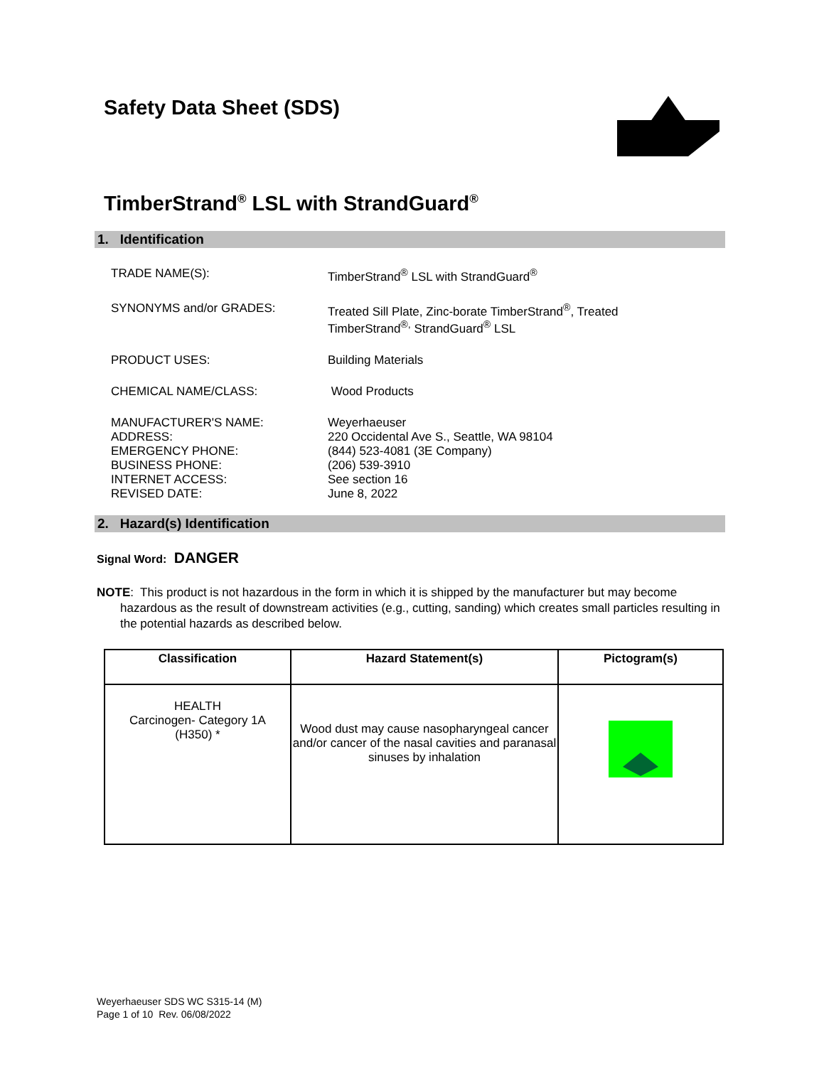Safety Data Sheet (SDS)
TimberStrand<sup>®</sup> LSL with StrandGuard<sup>®</sup>
1. Identification
TRADE NAME(S): TimberStrand<sup>®</sup> LSL with StrandGuard<sup>®</sup>
SYNONYMS and/or GRADES: Treated Sill Plate, Zinc-borate TimberStrand<sup>®</sup>, Treated
TimberStrand<sup>®,</sup> StrandGuard<sup>®</sup> LSL
PRODUCT USES: Building Materials
CHEMICAL NAME/CLASS: Wood Products
MANUFACTURER'S NAME: Weyerhaeuser
ADDRESS: 220 Occidental Ave S., Seattle, WA 98104
EMERGENCY PHONE: (844) 523-4081 (3E Company)
BUSINESS PHONE: (206) 539-3910
INTERNET ACCESS: See section 16
REVISED DATE: June 8, 2022
2. Hazard(s) Identification
Signal Word: DANGER
NOTE: This product is not hazardous in the form in which it is shipped by the manufacturer but may become hazardous as the result of downstream activities (e.g., cutting, sanding) which creates small particles resulting in the potential hazards as described below.
| Classification | Hazard Statement(s) | Pictogram(s) |
| --- | --- | --- |
| HEALTH Carcinogen- Category 1A (H350) * | Wood dust may cause nasopharyngeal cancer and/or cancer of the nasal cavities and paranasal sinuses by inhalation | |
Weyerhaeuser SDS WC S315-14 (M)
Page 1 of 10 Rev. 06/08/2022